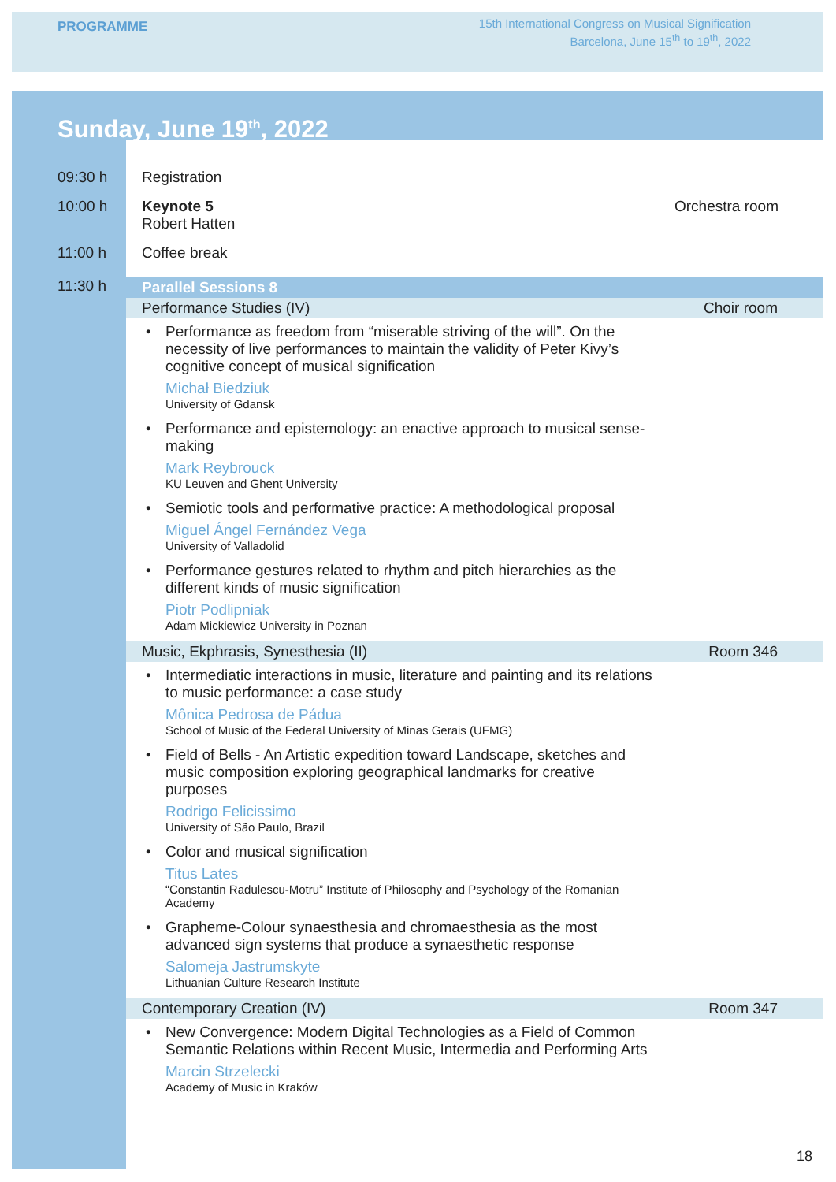PROGRAMME
15th International Congress on Musical Signification
Barcelona, June 15<sup>th</sup> to 19<sup>th</sup>, 2022
Sunday, June 19<sup>th</sup>, 2022
09:30 h Registration
10:00 h Keynote 5
Robert Hatten
Orchestra room
11:00 h Coffee break
11:30 h
Parallel Sessions 8
Performance Studies (IV) Choir room
• Performance as freedom from “miserable striving of the will”. On the necessity of live performances to maintain the validity of Peter Kivy’s cognitive concept of musical signification
Michał Biedziuk
University of Gdansk
• Performance and epistemology: an enactive approach to musical sense-making
Mark Reybrouck
KU Leuven and Ghent University
• Semiotic tools and performative practice: A methodological proposal
Miguel Ángel Fernández Vega
University of Valladolid
• Performance gestures related to rhythm and pitch hierarchies as the different kinds of music signification
Piotr Podlipniak
Adam Mickiewicz University in Poznan
Music, Ekphrasis, Synesthesia (II) Room 346
• Intermediatic interactions in music, literature and painting and its relations to music performance: a case study
Mônica Pedrosa de Pádua
School of Music of the Federal University of Minas Gerais (UFMG)
• Field of Bells - An Artistic expedition toward Landscape, sketches and music composition exploring geographical landmarks for creative purposes
Rodrigo Felicissimo
University of São Paulo, Brazil
• Color and musical signification
Titus Lates
“Constantin Radulescu-Motru” Institute of Philosophy and Psychology of the Romanian Academy
• Grapheme-Colour synaesthesia and chromaesthesia as the most advanced sign systems that produce a synaesthetic response
Salomeja Jastrumskyte
Lithuanian Culture Research Institute
Contemporary Creation (IV) Room 347
• New Convergence: Modern Digital Technologies as a Field of Common Semantic Relations within Recent Music, Intermedia and Performing Arts
Marcin Strzelecki
Academy of Music in Kraków
18